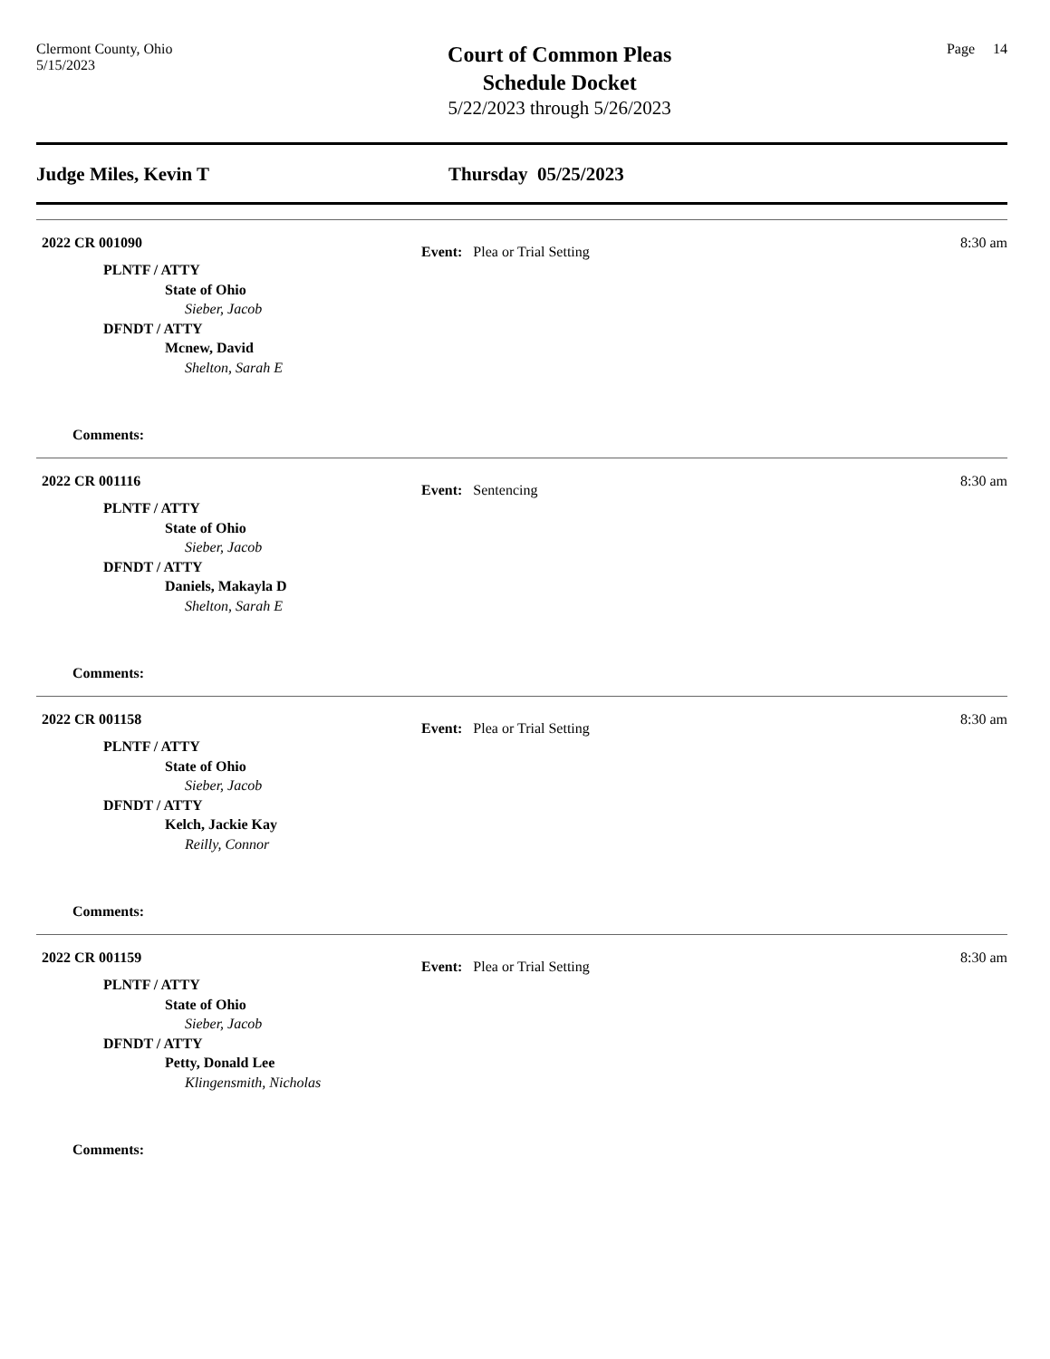Clermont County, Ohio
5/15/2023
Court of Common Pleas
Schedule Docket
5/22/2023 through 5/26/2023
Page 14
Judge Miles, Kevin T Thursday 05/25/2023
2022 CR 001090 8:30 am
PLNTF / ATTY
State of Ohio
Sieber, Jacob
DFNDT / ATTY
Mcnew, David
Shelton, Sarah E
Event: Plea or Trial Setting
Comments:
2022 CR 001116 8:30 am
PLNTF / ATTY
State of Ohio
Sieber, Jacob
DFNDT / ATTY
Daniels, Makayla D
Shelton, Sarah E
Event: Sentencing
Comments:
2022 CR 001158 8:30 am
PLNTF / ATTY
State of Ohio
Sieber, Jacob
DFNDT / ATTY
Kelch, Jackie Kay
Reilly, Connor
Event: Plea or Trial Setting
Comments:
2022 CR 001159 8:30 am
PLNTF / ATTY
State of Ohio
Sieber, Jacob
DFNDT / ATTY
Petty, Donald Lee
Klingensmith, Nicholas
Event: Plea or Trial Setting
Comments: